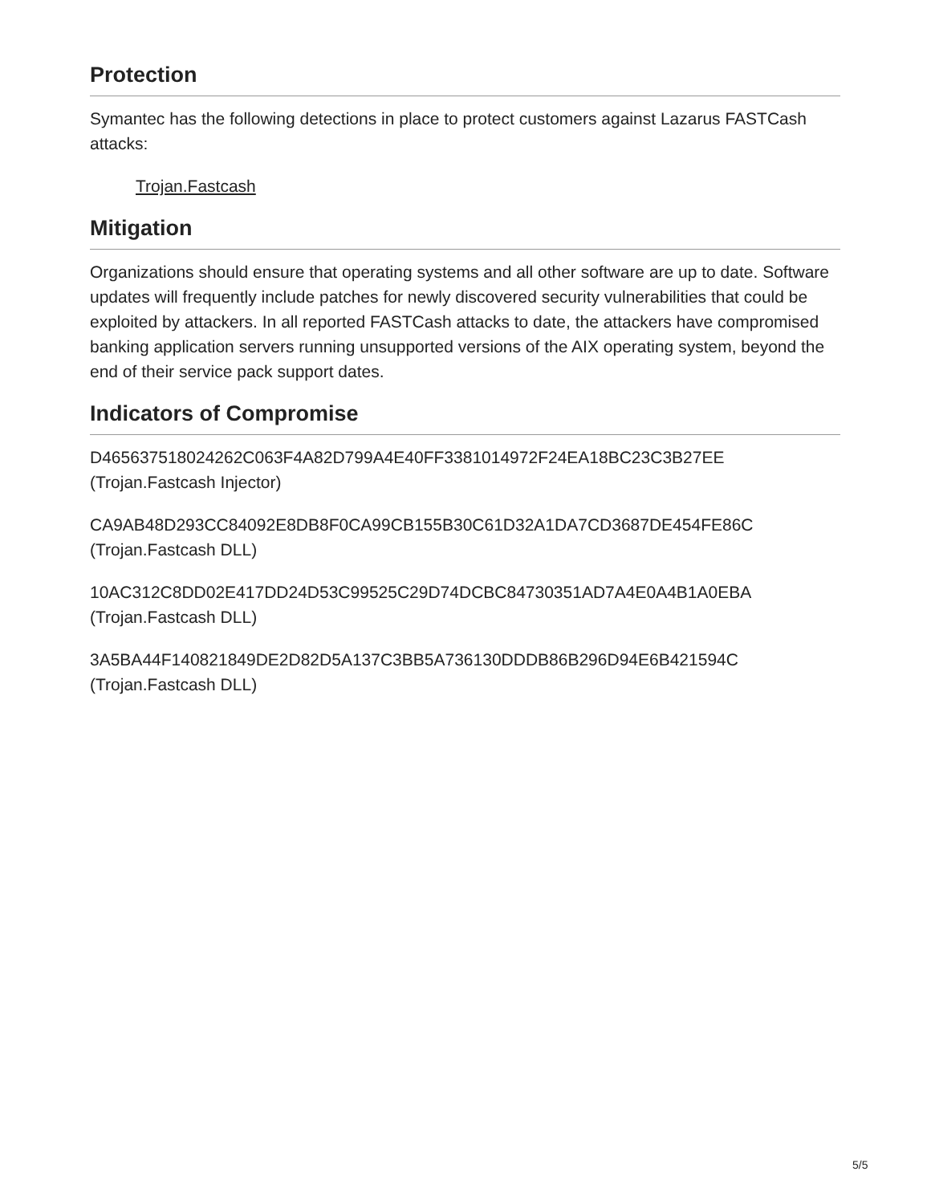Protection
Symantec has the following detections in place to protect customers against Lazarus FASTCash attacks:
Trojan.Fastcash
Mitigation
Organizations should ensure that operating systems and all other software are up to date. Software updates will frequently include patches for newly discovered security vulnerabilities that could be exploited by attackers. In all reported FASTCash attacks to date, the attackers have compromised banking application servers running unsupported versions of the AIX operating system, beyond the end of their service pack support dates.
Indicators of Compromise
D465637518024262C063F4A82D799A4E40FF3381014972F24EA18BC23C3B27EE (Trojan.Fastcash Injector)
CA9AB48D293CC84092E8DB8F0CA99CB155B30C61D32A1DA7CD3687DE454FE86C (Trojan.Fastcash DLL)
10AC312C8DD02E417DD24D53C99525C29D74DCBC84730351AD7A4E0A4B1A0EBA (Trojan.Fastcash DLL)
3A5BA44F140821849DE2D82D5A137C3BB5A736130DDDB86B296D94E6B421594C (Trojan.Fastcash DLL)
5/5